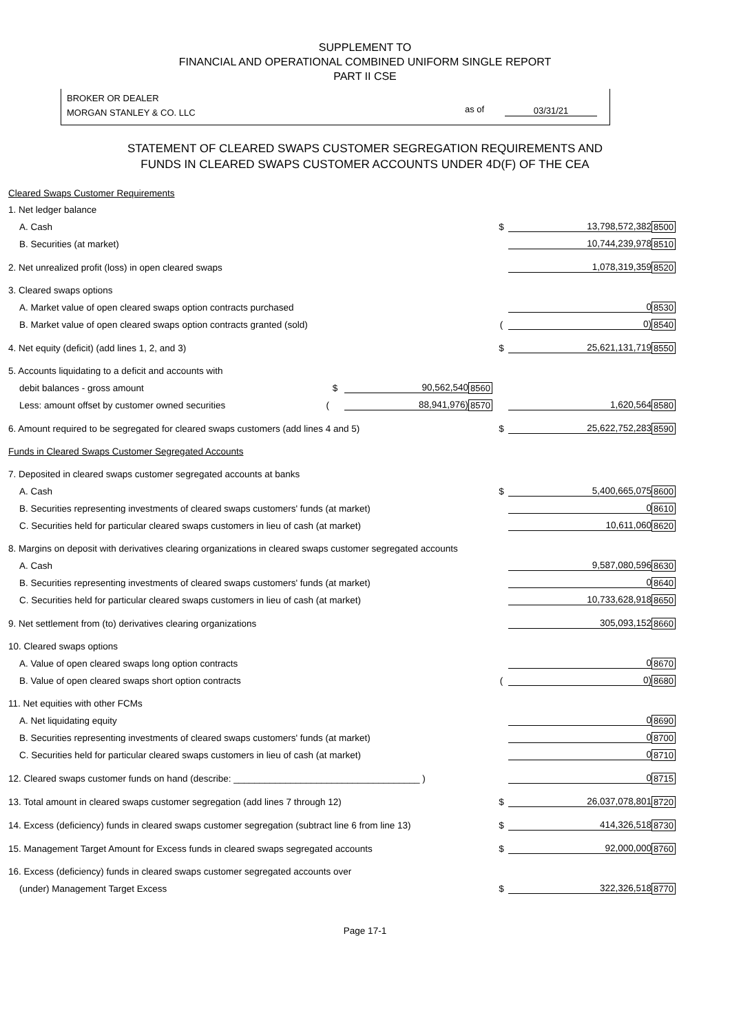SUPPLEMENT TO
FINANCIAL AND OPERATIONAL COMBINED UNIFORM SINGLE REPORT
PART II CSE
BROKER OR DEALER
MORGAN STANLEY & CO. LLC
as of 03/31/21
STATEMENT OF CLEARED SWAPS CUSTOMER SEGREGATION REQUIREMENTS AND
FUNDS IN CLEARED SWAPS CUSTOMER ACCOUNTS UNDER 4D(F) OF THE CEA
| Cleared Swaps Customer Requirements | | | | | |
| 1. Net ledger balance | | | | | |
| A. Cash | | | $ | 13,798,572,382 | 8500 |
| B. Securities (at market) | | | | 10,744,239,978 | 8510 |
| 2. Net unrealized profit (loss) in open cleared swaps | | | | 1,078,319,359 | 8520 |
| 3. Cleared swaps options | | | | | |
| A. Market value of open cleared swaps option contracts purchased | | | | 0 | 8530 |
| B. Market value of open cleared swaps option contracts granted (sold) | | | ( | 0) | 8540 |
| 4. Net equity (deficit) (add lines 1, 2, and 3) | | | $ | 25,621,131,719 | 8550 |
| 5. Accounts liquidating to a deficit and accounts with | | | | | |
| debit balances - gross amount $ | 90,562,540 | 8560 | | | |
| Less: amount offset by customer owned securities ( | 88,941,976) | 8570 | | 1,620,564 | 8580 |
| 6. Amount required to be segregated for cleared swaps customers (add lines 4 and 5) | | | $ | 25,622,752,283 | 8590 |
| Funds in Cleared Swaps Customer Segregated Accounts | | | | | |
| 7. Deposited in cleared swaps customer segregated accounts at banks | | | | | |
| A. Cash | | | $ | 5,400,665,075 | 8600 |
| B. Securities representing investments of cleared swaps customers' funds (at market) | | | | 0 | 8610 |
| C. Securities held for particular cleared swaps customers in lieu of cash (at market) | | | | 10,611,060 | 8620 |
| 8. Margins on deposit with derivatives clearing organizations in cleared swaps customer segregated accounts | | | | | |
| A. Cash | | | | 9,587,080,596 | 8630 |
| B. Securities representing investments of cleared swaps customers' funds (at market) | | | | 0 | 8640 |
| C. Securities held for particular cleared swaps customers in lieu of cash (at market) | | | | 10,733,628,918 | 8650 |
| 9. Net settlement from (to) derivatives clearing organizations | | | | 305,093,152 | 8660 |
| 10. Cleared swaps options | | | | | |
| A. Value of open cleared swaps long option contracts | | | | 0 | 8670 |
| B. Value of open cleared swaps short option contracts | | | ( | 0) | 8680 |
| 11. Net equities with other FCMs | | | | | |
| A. Net liquidating equity | | | | 0 | 8690 |
| B. Securities representing investments of cleared swaps customers' funds (at market) | | | | 0 | 8700 |
| C. Securities held for particular cleared swaps customers in lieu of cash (at market) | | | | 0 | 8710 |
| 12. Cleared swaps customer funds on hand (describe: ____________________________________ ) | | | | 0 | 8715 |
| 13. Total amount in cleared swaps customer segregation (add lines 7 through 12) | | | $ | 26,037,078,801 | 8720 |
| 14. Excess (deficiency) funds in cleared swaps customer segregation (subtract line 6 from line 13) | | | $ | 414,326,518 | 8730 |
| 15. Management Target Amount for Excess funds in cleared swaps segregated accounts | | | $ | 92,000,000 | 8760 |
| 16. Excess (deficiency) funds in cleared swaps customer segregated accounts over | | | | | |
| (under) Management Target Excess | | | $ | 322,326,518 | 8770 |
Page 17-1